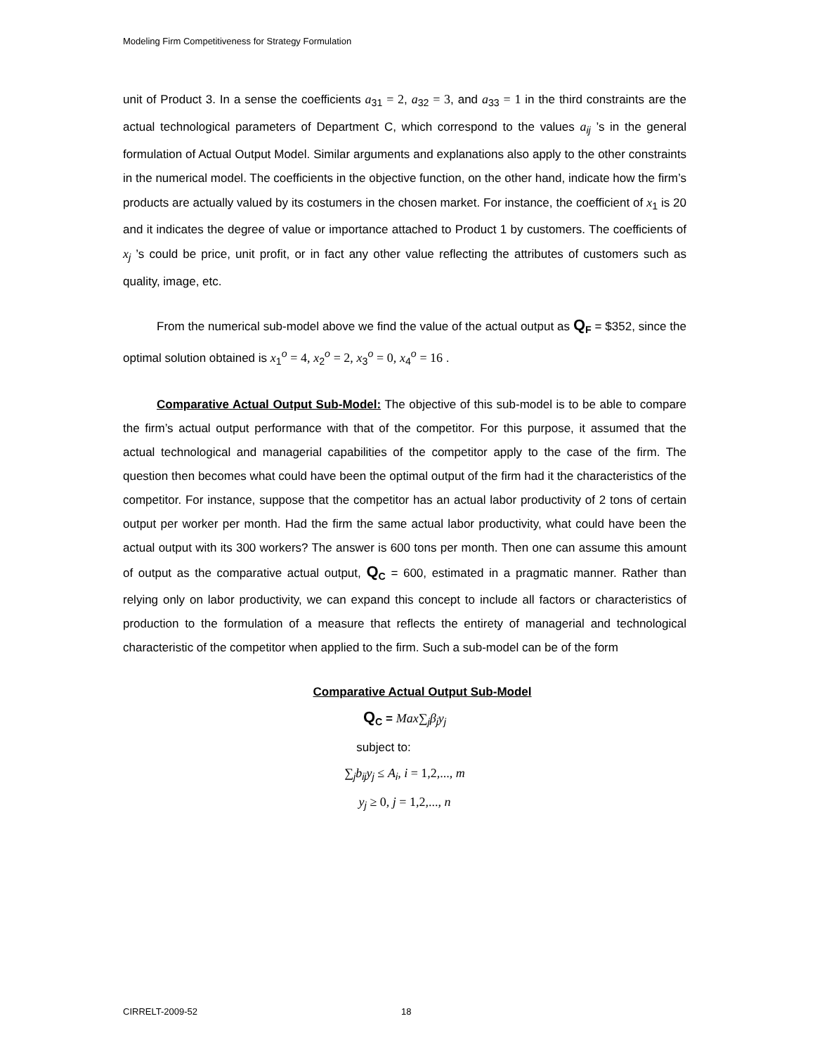Modeling Firm Competitiveness for Strategy Formulation
unit of Product 3. In a sense the coefficients a<sub>31</sub> = 2, a<sub>32</sub> = 3, and a<sub>33</sub> = 1 in the third constraints are the actual technological parameters of Department C, which correspond to the values a<sub>ij</sub> ’s in the general formulation of Actual Output Model. Similar arguments and explanations also apply to the other constraints in the numerical model. The coefficients in the objective function, on the other hand, indicate how the firm’s products are actually valued by its costumers in the chosen market. For instance, the coefficient of x<sub>1</sub> is 20 and it indicates the degree of value or importance attached to Product 1 by customers. The coefficients of x<sub>j</sub> ’s could be price, unit profit, or in fact any other value reflecting the attributes of customers such as quality, image, etc.
From the numerical sub-model above we find the value of the actual output as Q<sub>F</sub> = $352, since the optimal solution obtained is x<sub>1</sub><sup>o</sup> = 4, x<sub>2</sub><sup>o</sup> = 2, x<sub>3</sub><sup>o</sup> = 0, x<sub>4</sub><sup>o</sup> = 16 .
Comparative Actual Output Sub-Model: The objective of this sub-model is to be able to compare the firm’s actual output performance with that of the competitor. For this purpose, it assumed that the actual technological and managerial capabilities of the competitor apply to the case of the firm. The question then becomes what could have been the optimal output of the firm had it the characteristics of the competitor. For instance, suppose that the competitor has an actual labor productivity of 2 tons of certain output per worker per month. Had the firm the same actual labor productivity, what could have been the actual output with its 300 workers? The answer is 600 tons per month. Then one can assume this amount of output as the comparative actual output, Q<sub>C</sub> = 600, estimated in a pragmatic manner. Rather than relying only on labor productivity, we can expand this concept to include all factors or characteristics of production to the formulation of a measure that reflects the entirety of managerial and technological characteristic of the competitor when applied to the firm. Such a sub-model can be of the form
Comparative Actual Output Sub-Model
Q<sub>C</sub> = Max∑<sub>j</sub>β<sub>j</sub>y<sub>j</sub>
subject to:
∑<sub>j</sub>b<sub>ij</sub>y<sub>j</sub> ≤ A<sub>i</sub>, i = 1,2,..., m
y<sub>j</sub> ≥ 0, j = 1,2,..., n
CIRRELT-2009-52 18